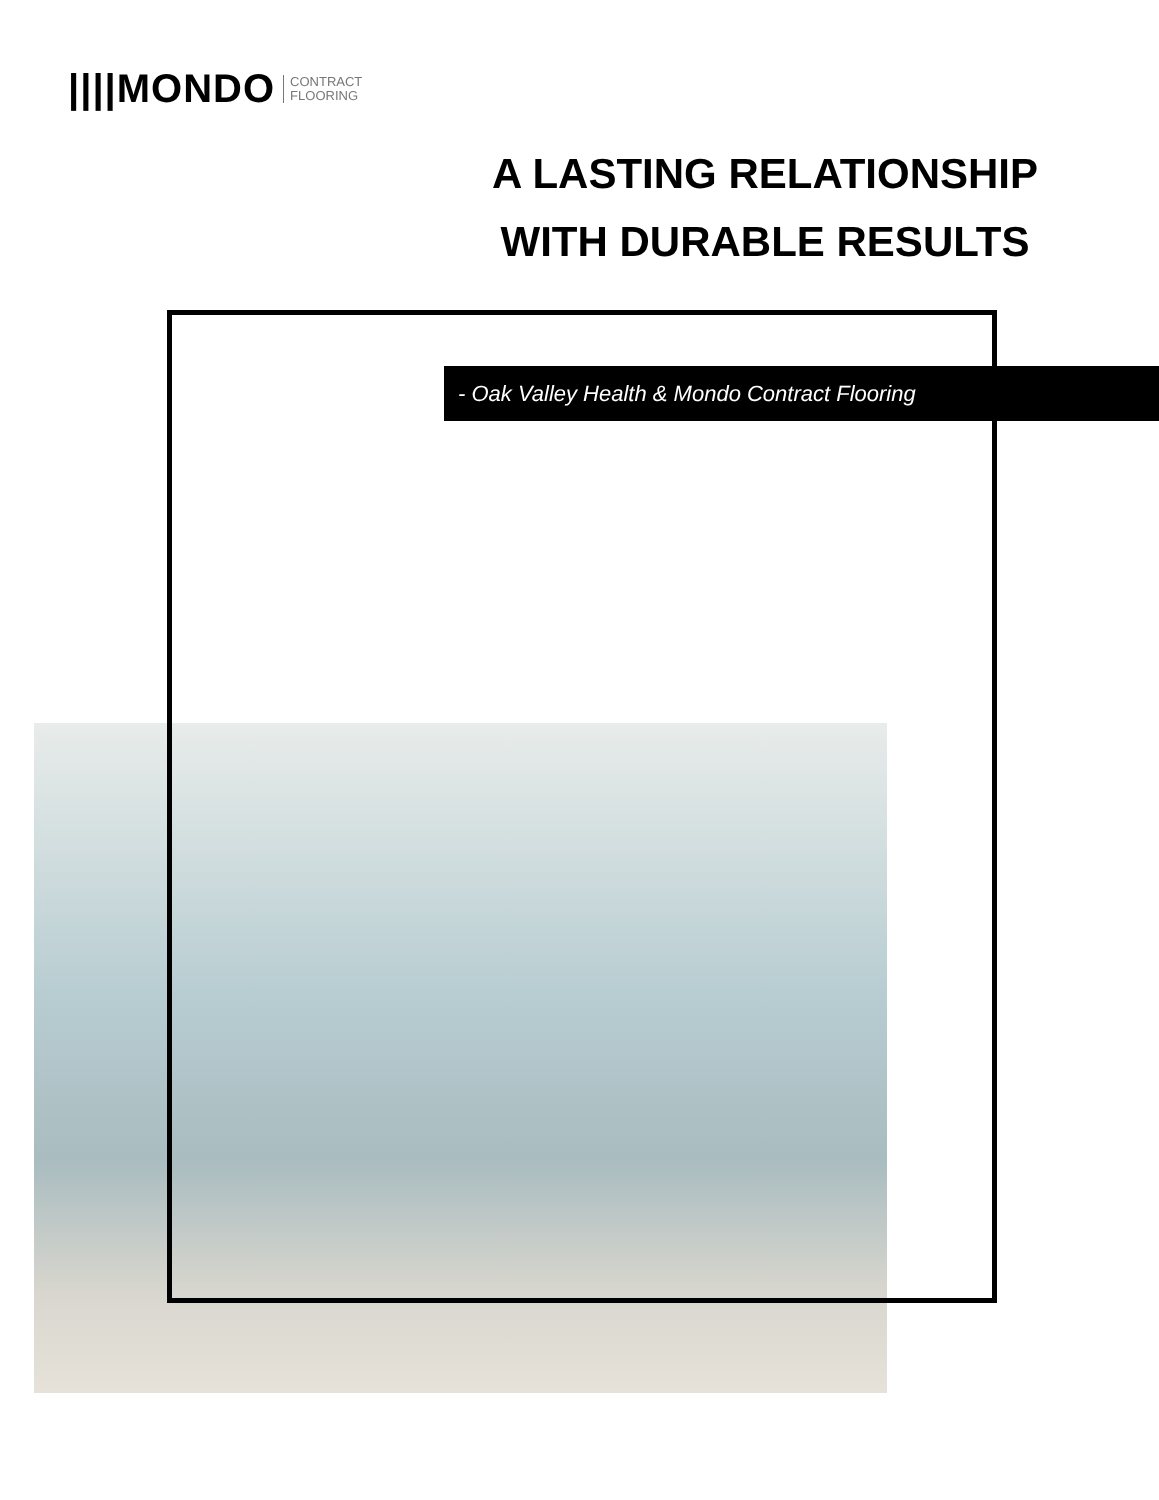||||MONDO CONTRACT
FLOORING
A LASTING RELATIONSHIP WITH DURABLE RESULTS
- Oak Valley Health & Mondo Contract Flooring